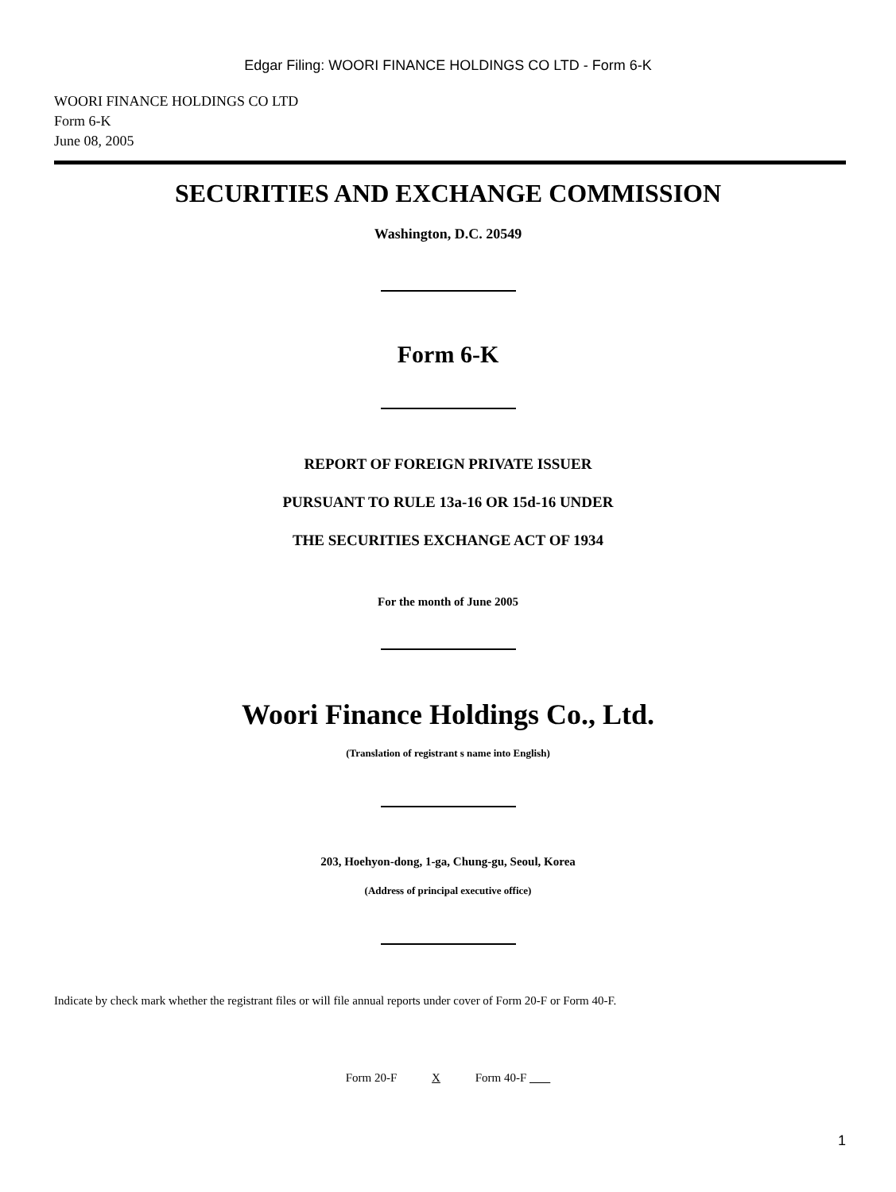Edgar Filing: WOORI FINANCE HOLDINGS CO LTD - Form 6-K
WOORI FINANCE HOLDINGS CO LTD
Form 6-K
June 08, 2005
SECURITIES AND EXCHANGE COMMISSION
Washington, D.C. 20549
Form 6-K
REPORT OF FOREIGN PRIVATE ISSUER
PURSUANT TO RULE 13a-16 OR 15d-16 UNDER
THE SECURITIES EXCHANGE ACT OF 1934
For the month of June 2005
Woori Finance Holdings Co., Ltd.
(Translation of registrant s name into English)
203, Hoehyon-dong, 1-ga, Chung-gu, Seoul, Korea
(Address of principal executive office)
Indicate by check mark whether the registrant files or will file annual reports under cover of Form 20-F or Form 40-F.
Form 20-F X Form 40-F
1